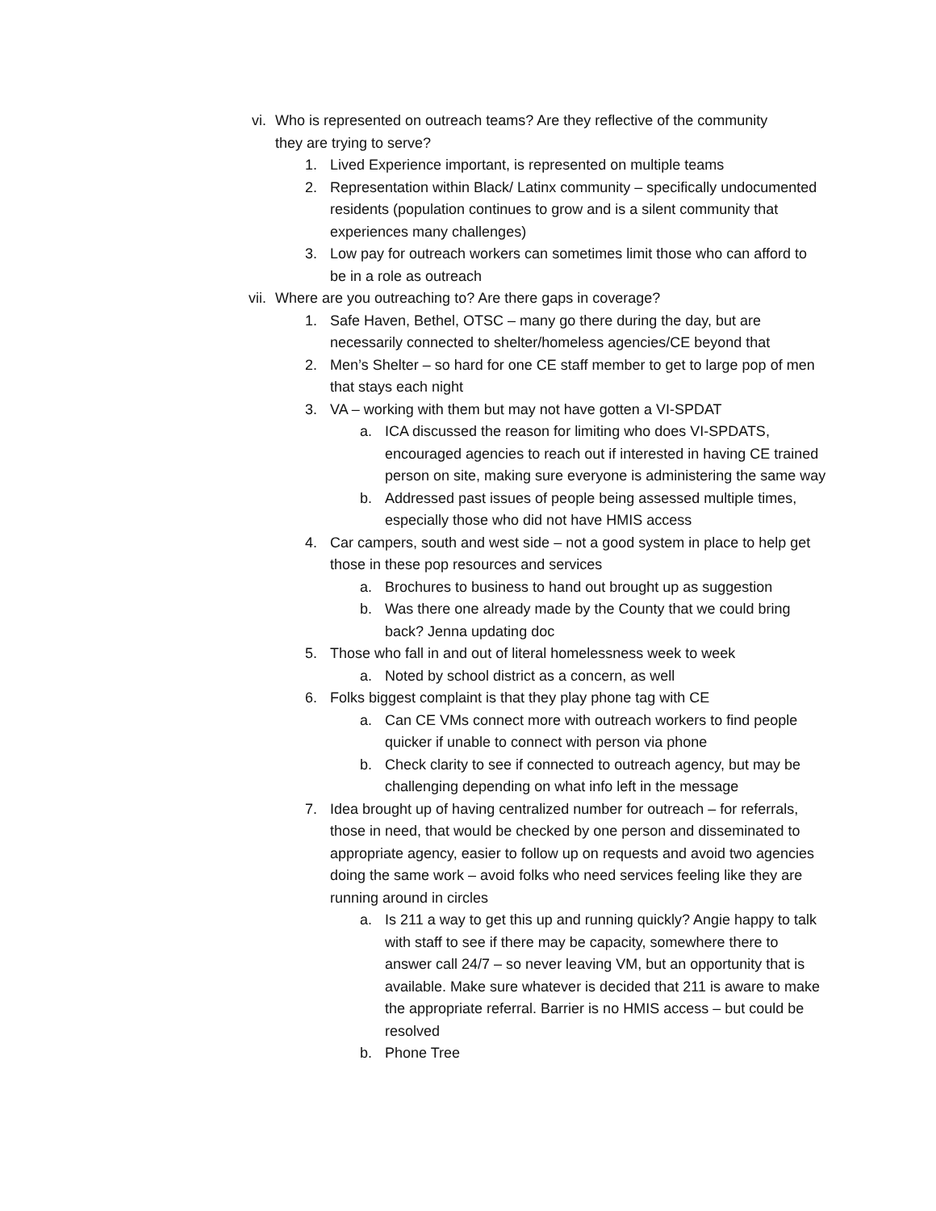vi. Who is represented on outreach teams? Are they reflective of the community they are trying to serve?
1. Lived Experience important, is represented on multiple teams
2. Representation within Black/ Latinx community – specifically undocumented residents (population continues to grow and is a silent community that experiences many challenges)
3. Low pay for outreach workers can sometimes limit those who can afford to be in a role as outreach
vii. Where are you outreaching to? Are there gaps in coverage?
1. Safe Haven, Bethel, OTSC – many go there during the day, but are necessarily connected to shelter/homeless agencies/CE beyond that
2. Men’s Shelter – so hard for one CE staff member to get to large pop of men that stays each night
3. VA – working with them but may not have gotten a VI-SPDAT
a. ICA discussed the reason for limiting who does VI-SPDATS, encouraged agencies to reach out if interested in having CE trained person on site, making sure everyone is administering the same way
b. Addressed past issues of people being assessed multiple times, especially those who did not have HMIS access
4. Car campers, south and west side – not a good system in place to help get those in these pop resources and services
a. Brochures to business to hand out brought up as suggestion
b. Was there one already made by the County that we could bring back? Jenna updating doc
5. Those who fall in and out of literal homelessness week to week
a. Noted by school district as a concern, as well
6. Folks biggest complaint is that they play phone tag with CE
a. Can CE VMs connect more with outreach workers to find people quicker if unable to connect with person via phone
b. Check clarity to see if connected to outreach agency, but may be challenging depending on what info left in the message
7. Idea brought up of having centralized number for outreach – for referrals, those in need, that would be checked by one person and disseminated to appropriate agency, easier to follow up on requests and avoid two agencies doing the same work – avoid folks who need services feeling like they are running around in circles
a. Is 211 a way to get this up and running quickly? Angie happy to talk with staff to see if there may be capacity, somewhere there to answer call 24/7 – so never leaving VM, but an opportunity that is available. Make sure whatever is decided that 211 is aware to make the appropriate referral. Barrier is no HMIS access – but could be resolved
b. Phone Tree